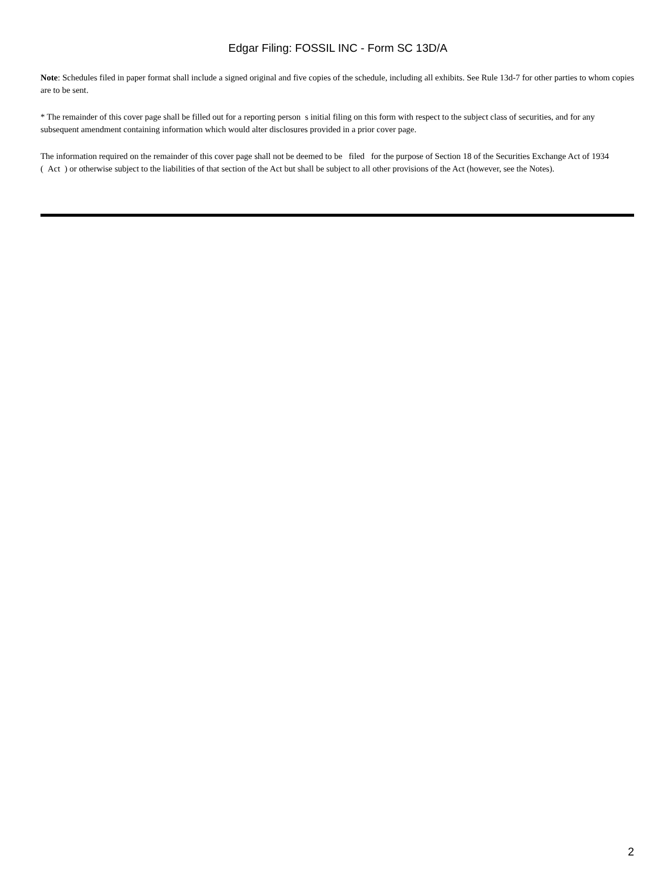Edgar Filing: FOSSIL INC - Form SC 13D/A
Note: Schedules filed in paper format shall include a signed original and five copies of the schedule, including all exhibits. See Rule 13d-7 for other parties to whom copies are to be sent.
* The remainder of this cover page shall be filled out for a reporting person s initial filing on this form with respect to the subject class of securities, and for any subsequent amendment containing information which would alter disclosures provided in a prior cover page.
The information required on the remainder of this cover page shall not be deemed to be filed for the purpose of Section 18 of the Securities Exchange Act of 1934 ( Act ) or otherwise subject to the liabilities of that section of the Act but shall be subject to all other provisions of the Act (however, see the Notes).
2